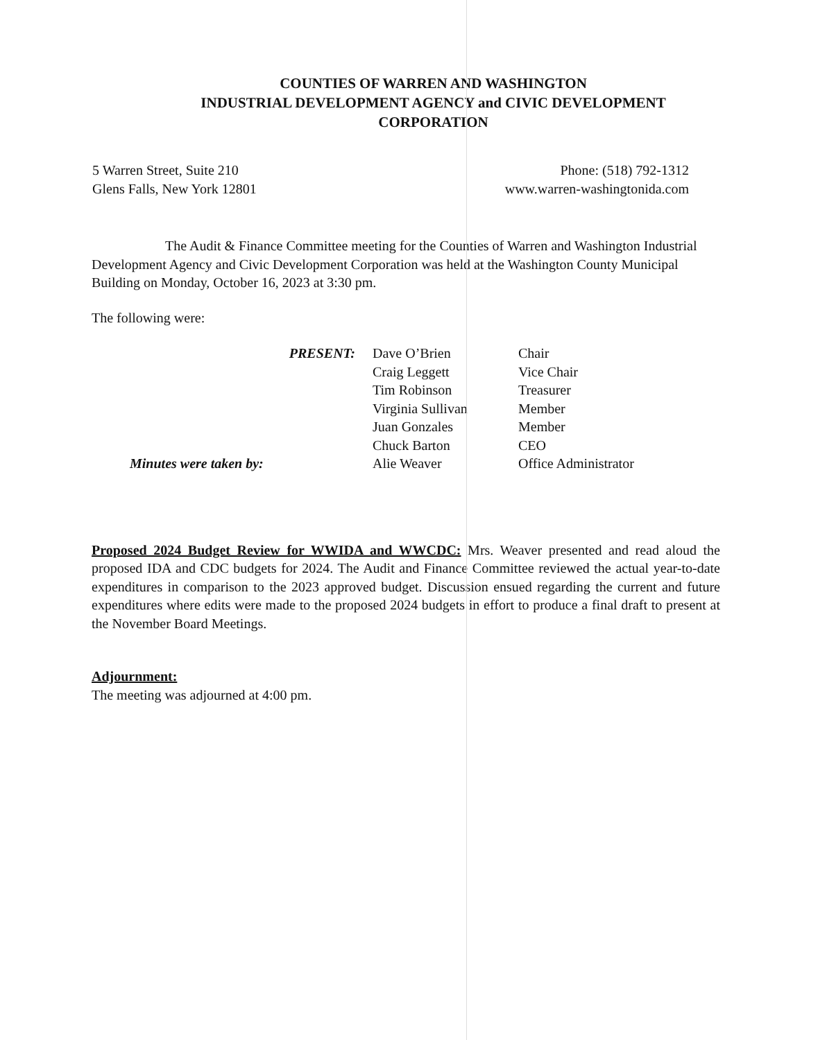COUNTIES OF WARREN AND WASHINGTON
INDUSTRIAL DEVELOPMENT AGENCY and CIVIC DEVELOPMENT
CORPORATION
5 Warren Street, Suite 210
Glens Falls, New York 12801
Phone: (518) 792-1312
www.warren-washingtonida.com
The Audit & Finance Committee meeting for the Counties of Warren and Washington Industrial Development Agency and Civic Development Corporation was held at the Washington County Municipal Building on Monday, October 16, 2023 at 3:30 pm.
The following were:
| PRESENT: | Dave O’Brien | Chair |
| | Craig Leggett | Vice Chair |
| | Tim Robinson | Treasurer |
| | Virginia Sullivan | Member |
| | Juan Gonzales | Member |
| | Chuck Barton | CEO |
| Minutes were taken by: | Alie Weaver | Office Administrator |
Proposed 2024 Budget Review for WWIDA and WWCDC: Mrs. Weaver presented and read aloud the proposed IDA and CDC budgets for 2024. The Audit and Finance Committee reviewed the actual year-to-date expenditures in comparison to the 2023 approved budget. Discussion ensued regarding the current and future expenditures where edits were made to the proposed 2024 budgets in effort to produce a final draft to present at the November Board Meetings.
Adjournment:
The meeting was adjourned at 4:00 pm.